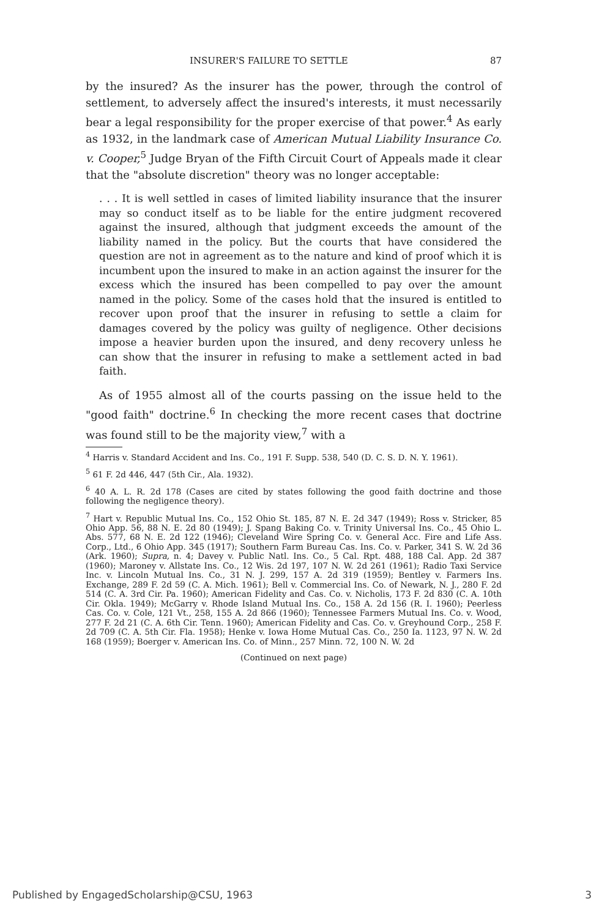INSURER'S FAILURE TO SETTLE 87
by the insured? As the insurer has the power, through the control of settlement, to adversely affect the insured's interests, it must necessarily bear a legal responsibility for the proper exercise of that power.<sup>4</sup> As early as 1932, in the landmark case of American Mutual Liability Insurance Co. v. Cooper,<sup>5</sup> Judge Bryan of the Fifth Circuit Court of Appeals made it clear that the "absolute discretion" theory was no longer acceptable:
. . . It is well settled in cases of limited liability insurance that the insurer may so conduct itself as to be liable for the entire judgment recovered against the insured, although that judgment exceeds the amount of the liability named in the policy. But the courts that have considered the question are not in agreement as to the nature and kind of proof which it is incumbent upon the insured to make in an action against the insurer for the excess which the insured has been compelled to pay over the amount named in the policy. Some of the cases hold that the insured is entitled to recover upon proof that the insurer in refusing to settle a claim for damages covered by the policy was guilty of negligence. Other decisions impose a heavier burden upon the insured, and deny recovery unless he can show that the insurer in refusing to make a settlement acted in bad faith.
As of 1955 almost all of the courts passing on the issue held to the "good faith" doctrine.<sup>6</sup> In checking the more recent cases that doctrine was found still to be the majority view,<sup>7</sup> with a
<sup>4</sup> Harris v. Standard Accident and Ins. Co., 191 F. Supp. 538, 540 (D. C. S. D. N. Y. 1961).
<sup>5</sup> 61 F. 2d 446, 447 (5th Cir., Ala. 1932).
<sup>6</sup> 40 A. L. R. 2d 178 (Cases are cited by states following the good faith doctrine and those following the negligence theory).
<sup>7</sup> Hart v. Republic Mutual Ins. Co., 152 Ohio St. 185, 87 N. E. 2d 347 (1949); Ross v. Stricker, 85 Ohio App. 56, 88 N. E. 2d 80 (1949); J. Spang Baking Co. v. Trinity Universal Ins. Co., 45 Ohio L. Abs. 577, 68 N. E. 2d 122 (1946); Cleveland Wire Spring Co. v. General Acc. Fire and Life Ass. Corp., Ltd., 6 Ohio App. 345 (1917); Southern Farm Bureau Cas. Ins. Co. v. Parker, 341 S. W. 2d 36 (Ark. 1960); Supra, n. 4; Davey v. Public Natl. Ins. Co., 5 Cal. Rpt. 488, 188 Cal. App. 2d 387 (1960); Maroney v. Allstate Ins. Co., 12 Wis. 2d 197, 107 N. W. 2d 261 (1961); Radio Taxi Service Inc. v. Lincoln Mutual Ins. Co., 31 N. J. 299, 157 A. 2d 319 (1959); Bentley v. Farmers Ins. Exchange, 289 F. 2d 59 (C. A. Mich. 1961); Bell v. Commercial Ins. Co. of Newark, N. J., 280 F. 2d 514 (C. A. 3rd Cir. Pa. 1960); American Fidelity and Cas. Co. v. Nicholis, 173 F. 2d 830 (C. A. 10th Cir. Okla. 1949); McGarry v. Rhode Island Mutual Ins. Co., 158 A. 2d 156 (R. I. 1960); Peerless Cas. Co. v. Cole, 121 Vt., 258, 155 A. 2d 866 (1960); Tennessee Farmers Mutual Ins. Co. v. Wood, 277 F. 2d 21 (C. A. 6th Cir. Tenn. 1960); American Fidelity and Cas. Co. v. Greyhound Corp., 258 F. 2d 709 (C. A. 5th Cir. Fla. 1958); Henke v. Iowa Home Mutual Cas. Co., 250 Ia. 1123, 97 N. W. 2d 168 (1959); Boerger v. American Ins. Co. of Minn., 257 Minn. 72, 100 N. W. 2d
(Continued on next page)
Published by EngagedScholarship@CSU, 1963 3